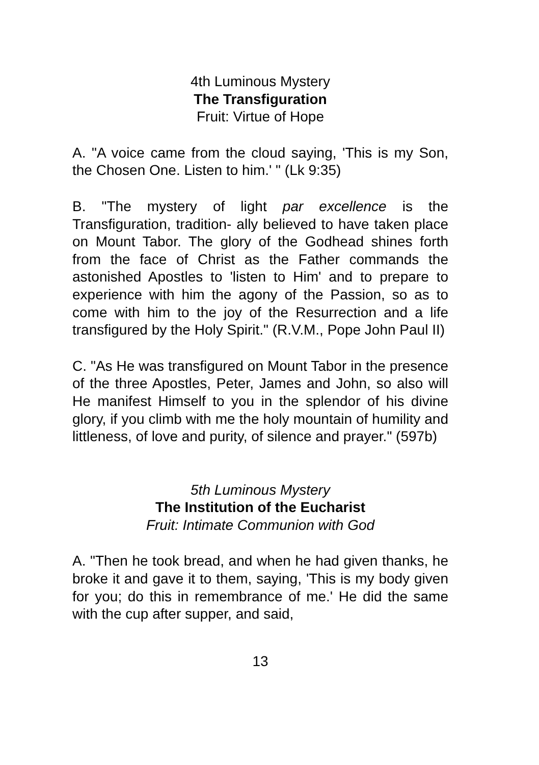4th Luminous Mystery
The Transfiguration
Fruit: Virtue of Hope
A. "A voice came from the cloud saying, 'This is my Son, the Chosen One. Listen to him.' " (Lk 9:35)
B. "The mystery of light par excellence is the Transfiguration, tradition- ally believed to have taken place on Mount Tabor. The glory of the Godhead shines forth from the face of Christ as the Father commands the astonished Apostles to 'listen to Him' and to prepare to experience with him the agony of the Passion, so as to come with him to the joy of the Resurrection and a life transfigured by the Holy Spirit." (R.V.M., Pope John Paul II)
C. "As He was transfigured on Mount Tabor in the presence of the three Apostles, Peter, James and John, so also will He manifest Himself to you in the splendor of his divine glory, if you climb with me the holy mountain of humility and littleness, of love and purity, of silence and prayer." (597b)
5th Luminous Mystery
The Institution of the Eucharist
Fruit: Intimate Communion with God
A. "Then he took bread, and when he had given thanks, he broke it and gave it to them, saying, 'This is my body given for you; do this in remembrance of me.' He did the same with the cup after supper, and said,
13